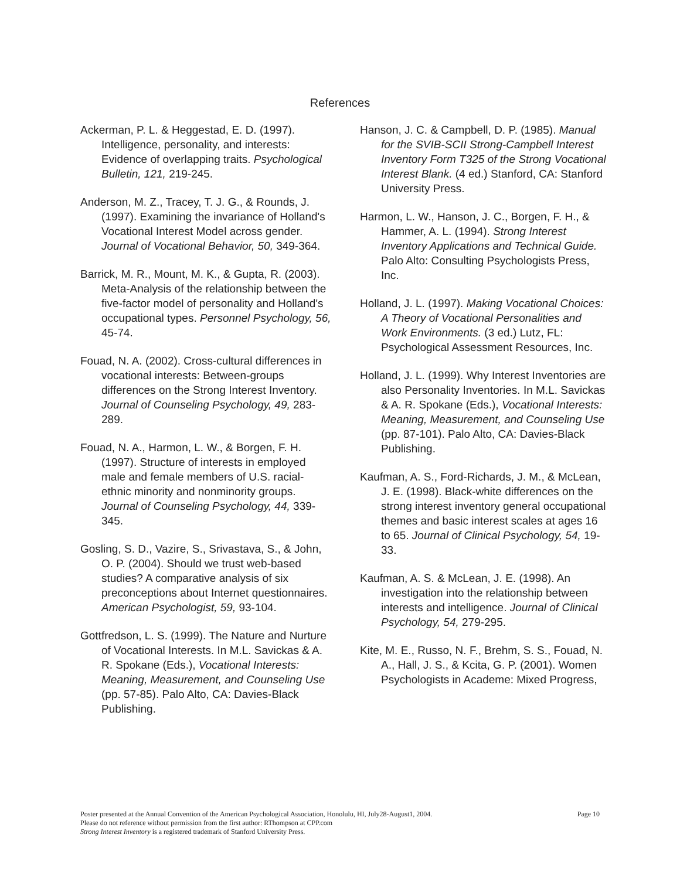References
Ackerman, P. L. & Heggestad, E. D. (1997). Intelligence, personality, and interests: Evidence of overlapping traits. Psychological Bulletin, 121, 219-245.
Anderson, M. Z., Tracey, T. J. G., & Rounds, J. (1997). Examining the invariance of Holland's Vocational Interest Model across gender. Journal of Vocational Behavior, 50, 349-364.
Barrick, M. R., Mount, M. K., & Gupta, R. (2003). Meta-Analysis of the relationship between the five-factor model of personality and Holland's occupational types. Personnel Psychology, 56, 45-74.
Fouad, N. A. (2002). Cross-cultural differences in vocational interests: Between-groups differences on the Strong Interest Inventory. Journal of Counseling Psychology, 49, 283-289.
Fouad, N. A., Harmon, L. W., & Borgen, F. H. (1997). Structure of interests in employed male and female members of U.S. racial-ethnic minority and nonminority groups. Journal of Counseling Psychology, 44, 339-345.
Gosling, S. D., Vazire, S., Srivastava, S., & John, O. P. (2004). Should we trust web-based studies? A comparative analysis of six preconceptions about Internet questionnaires. American Psychologist, 59, 93-104.
Gottfredson, L. S. (1999). The Nature and Nurture of Vocational Interests. In M.L. Savickas & A. R. Spokane (Eds.), Vocational Interests: Meaning, Measurement, and Counseling Use (pp. 57-85). Palo Alto, CA: Davies-Black Publishing.
Hanson, J. C. & Campbell, D. P. (1985). Manual for the SVIB-SCII Strong-Campbell Interest Inventory Form T325 of the Strong Vocational Interest Blank. (4 ed.) Stanford, CA: Stanford University Press.
Harmon, L. W., Hanson, J. C., Borgen, F. H., & Hammer, A. L. (1994). Strong Interest Inventory Applications and Technical Guide. Palo Alto: Consulting Psychologists Press, Inc.
Holland, J. L. (1997). Making Vocational Choices: A Theory of Vocational Personalities and Work Environments. (3 ed.) Lutz, FL: Psychological Assessment Resources, Inc.
Holland, J. L. (1999). Why Interest Inventories are also Personality Inventories. In M.L. Savickas & A. R. Spokane (Eds.), Vocational Interests: Meaning, Measurement, and Counseling Use (pp. 87-101). Palo Alto, CA: Davies-Black Publishing.
Kaufman, A. S., Ford-Richards, J. M., & McLean, J. E. (1998). Black-white differences on the strong interest inventory general occupational themes and basic interest scales at ages 16 to 65. Journal of Clinical Psychology, 54, 19-33.
Kaufman, A. S. & McLean, J. E. (1998). An investigation into the relationship between interests and intelligence. Journal of Clinical Psychology, 54, 279-295.
Kite, M. E., Russo, N. F., Brehm, S. S., Fouad, N. A., Hall, J. S., & Kcita, G. P. (2001). Women Psychologists in Academe: Mixed Progress,
Page 10 Poster presented at the Annual Convention of the American Psychological Association, Honolulu, HI, July28-August1, 2004.
Please do not reference without permission from the first author: RThompson at CPP.com
Strong Interest Inventory is a registered trademark of Stanford University Press.